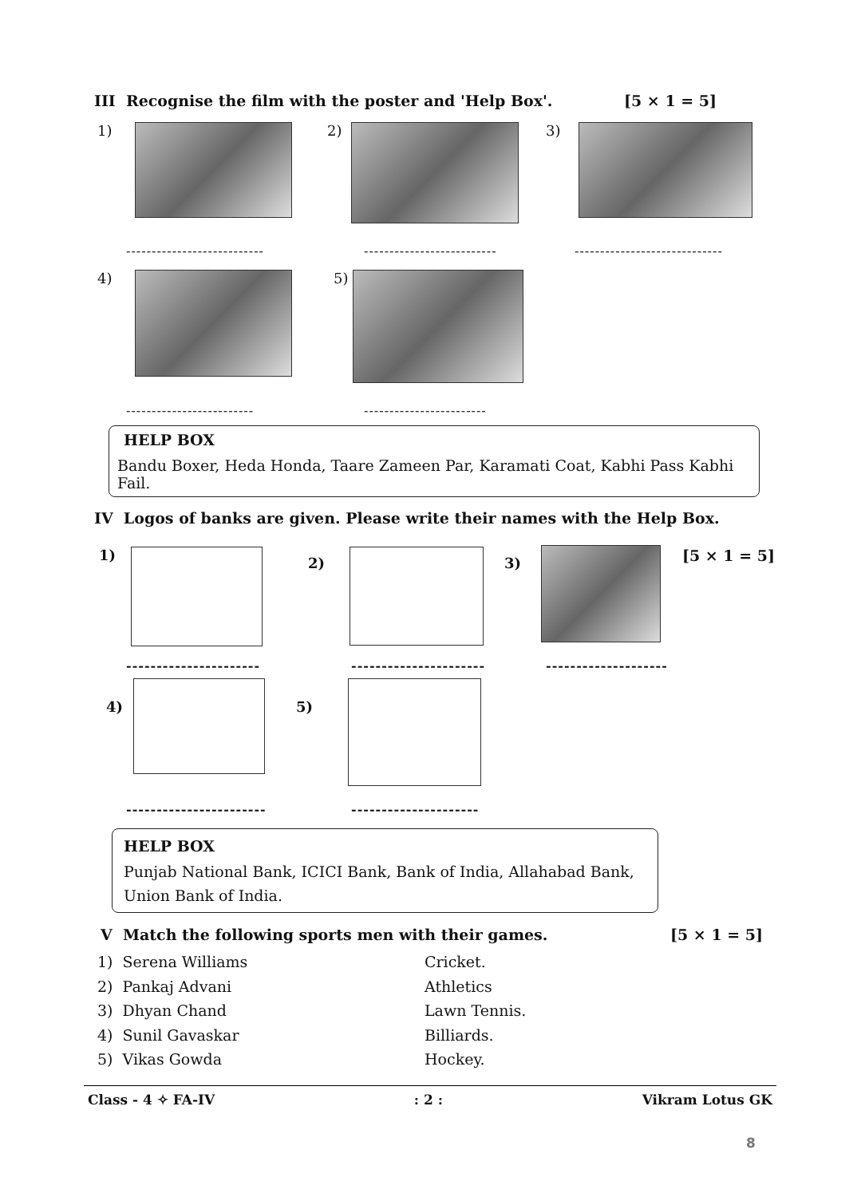III Recognise the film with the poster and 'Help Box'. [5 × 1 = 5]
1) 2) 3)
--------------------------- -------------------------- -----------------------------
4) 5)
------------------------- ------------------------
HELP BOX
Bandu Boxer, Heda Honda, Taare Zameen Par, Karamati Coat, Kabhi Pass Kabhi Fail.
IV Logos of banks are given. Please write their names with the Help Box.
1) 2) 3) [5 × 1 = 5]
---------------------- ---------------------- --------------------
4) 5)
----------------------- ---------------------
HELP BOX
Punjab National Bank, ICICI Bank, Bank of India, Allahabad Bank, Union Bank of India.
V Match the following sports men with their games. [5 × 1 = 5]
1) Serena Williams Cricket.
2) Pankaj Advani Athletics
3) Dhyan Chand Lawn Tennis.
4) Sunil Gavaskar Billiards.
5) Vikas Gowda Hockey.
Class - 4 ✧ FA-IV: 2 : Vikram Lotus GK
8